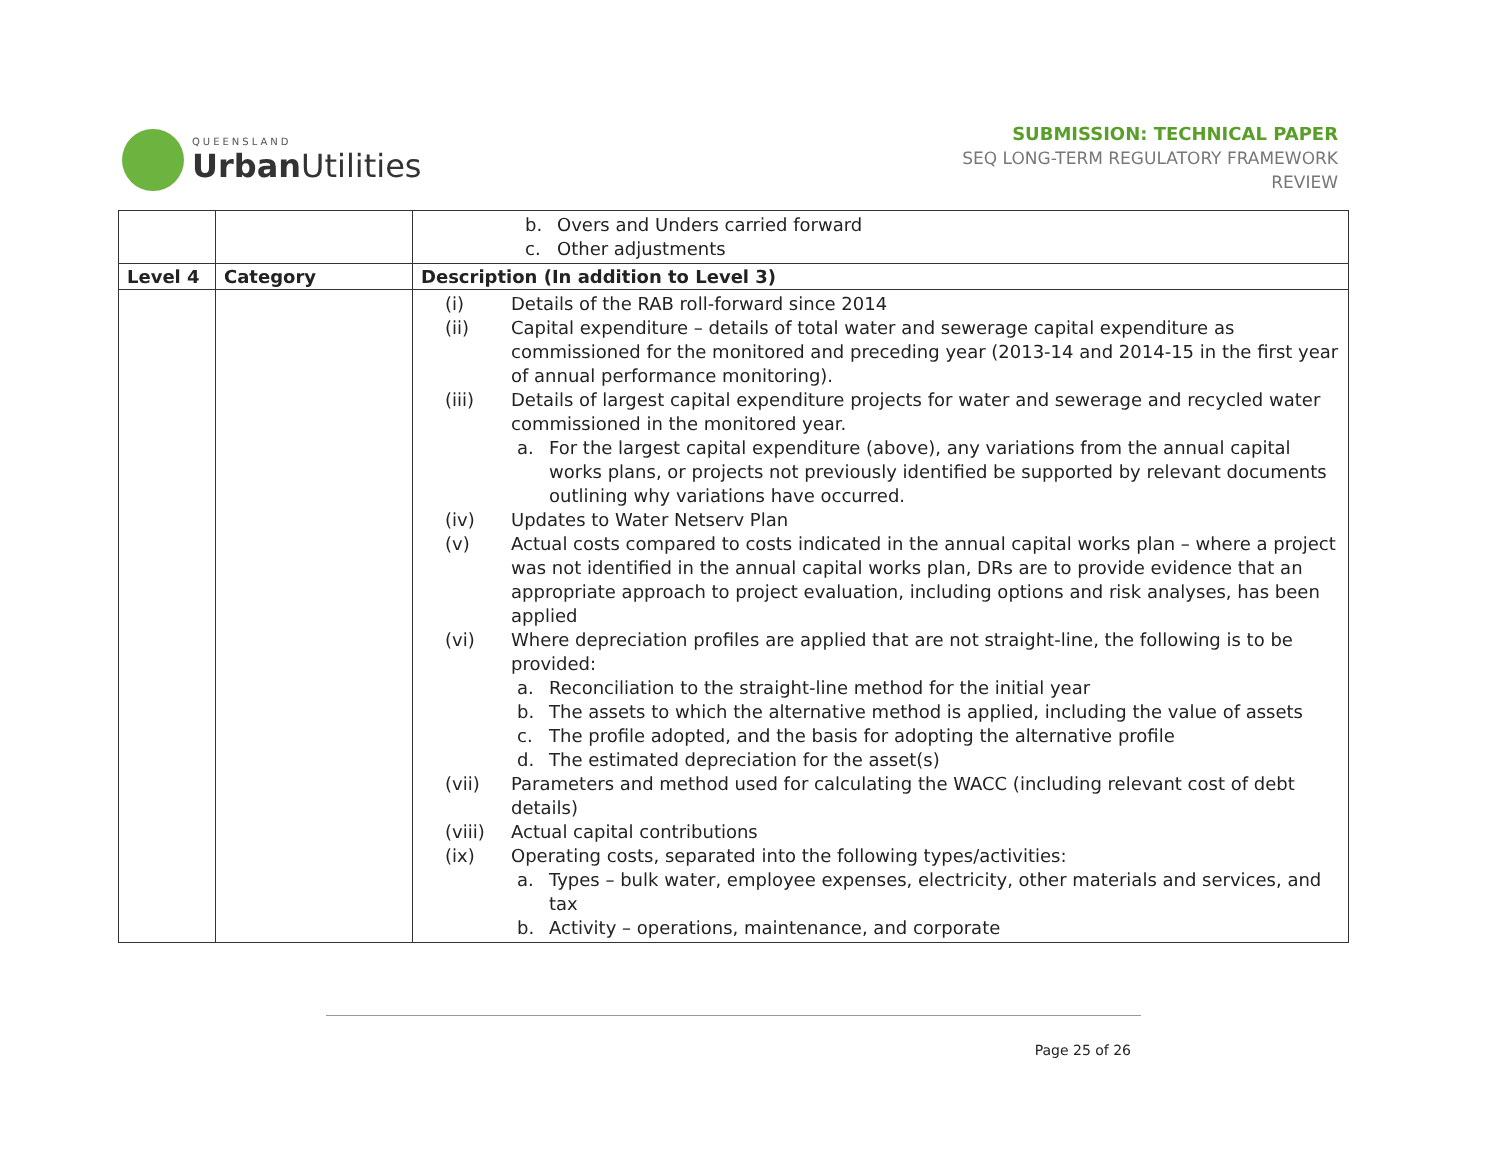QUEENSLAND
Urban Utilities
SUBMISSION: TECHNICAL PAPER
SEQ LONG-TERM REGULATORY FRAMEWORK
REVIEW
| | | b. Overs and Unders carried forward c. Other adjustments |
| Level 4 | Category | Description (In addition to Level 3) |
| | | (i) Details of the RAB roll-forward since 2014 (ii) Capital expenditure – details of total water and sewerage capital expenditure as commissioned for the monitored and preceding year (2013-14 and 2014-15 in the first year of annual performance monitoring). (iii) Details of largest capital expenditure projects for water and sewerage and recycled water commissioned in the monitored year. a. For the largest capital expenditure (above), any variations from the annual capital works plans, or projects not previously identified be supported by relevant documents outlining why variations have occurred. (iv) Updates to Water Netserv Plan (v) Actual costs compared to costs indicated in the annual capital works plan – where a project was not identified in the annual capital works plan, DRs are to provide evidence that an appropriate approach to project evaluation, including options and risk analyses, has been applied (vi) Where depreciation profiles are applied that are not straight-line, the following is to be provided: a. Reconciliation to the straight-line method for the initial year b. The assets to which the alternative method is applied, including the value of assets c. The profile adopted, and the basis for adopting the alternative profile d. The estimated depreciation for the asset(s) (vii) Parameters and method used for calculating the WACC (including relevant cost of debt details) (viii) Actual capital contributions (ix) Operating costs, separated into the following types/activities: a. Types – bulk water, employee expenses, electricity, other materials and services, and tax b. Activity – operations, maintenance, and corporate |
Page 25 of 26